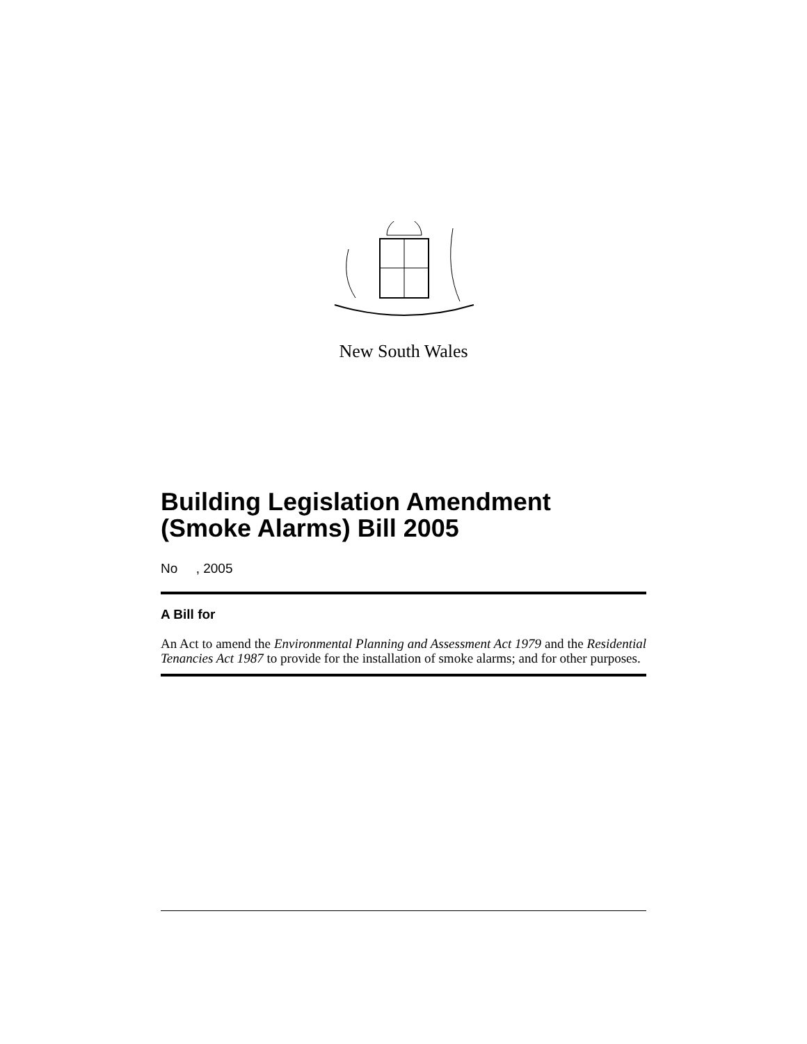New South Wales
Building Legislation Amendment (Smoke Alarms) Bill 2005
No , 2005
A Bill for
An Act to amend the Environmental Planning and Assessment Act 1979 and the Residential Tenancies Act 1987 to provide for the installation of smoke alarms; and for other purposes.